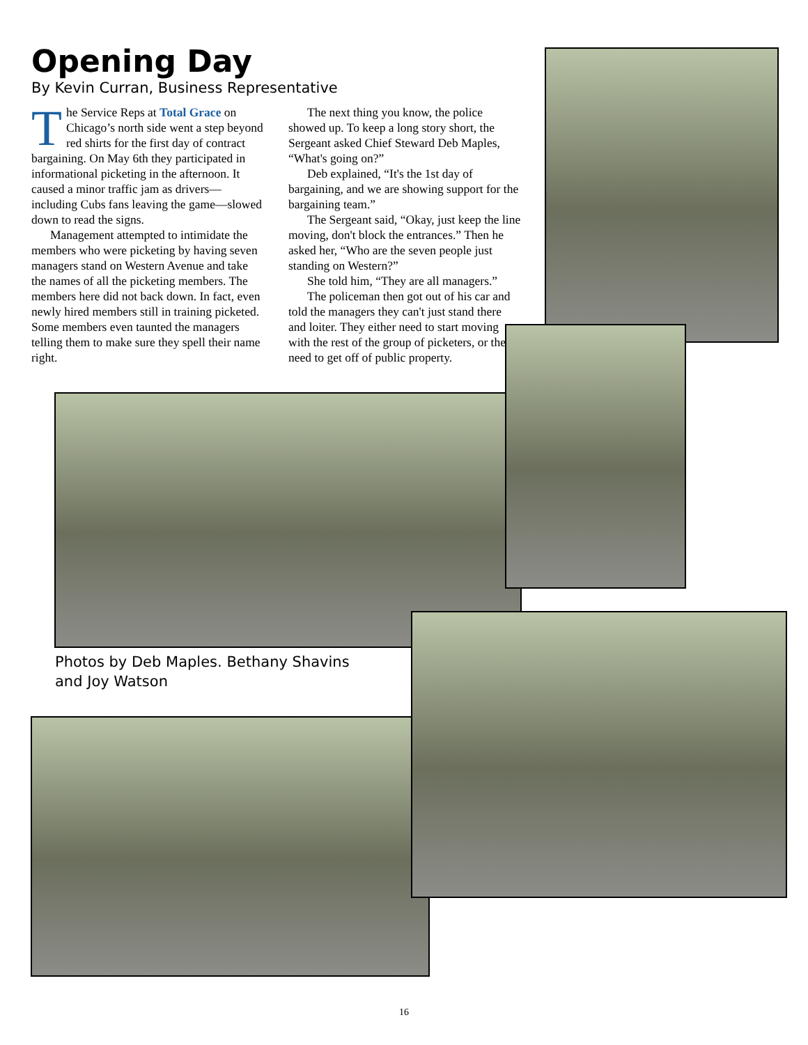Opening Day
By Kevin Curran, Business Representative
The Service Reps at Total Grace on Chicago’s north side went a step beyond red shirts for the first day of contract bargaining. On May 6th they participated in informational picketing in the afternoon. It caused a minor traffic jam as drivers—including Cubs fans leaving the game—slowed down to read the signs.
Management attempted to intimidate the members who were picketing by having seven managers stand on Western Avenue and take the names of all the picketing members. The members here did not back down. In fact, even newly hired members still in training picketed. Some members even taunted the managers telling them to make sure they spell their name right.
The next thing you know, the police showed up. To keep a long story short, the Sergeant asked Chief Steward Deb Maples, “What's going on?”
Deb explained, “It's the 1st day of bargaining, and we are showing support for the bargaining team.”
The Sergeant said, “Okay, just keep the line moving, don't block the entrances.” Then he asked her, “Who are the seven people just standing on Western?”
She told him, “They are all managers.”
The policeman then got out of his car and told the managers they can't just stand there and loiter. They either need to start moving with the rest of the group of picketers, or they need to get off of public property.
Photos by Deb Maples. Bethany Shavins
and Joy Watson
16